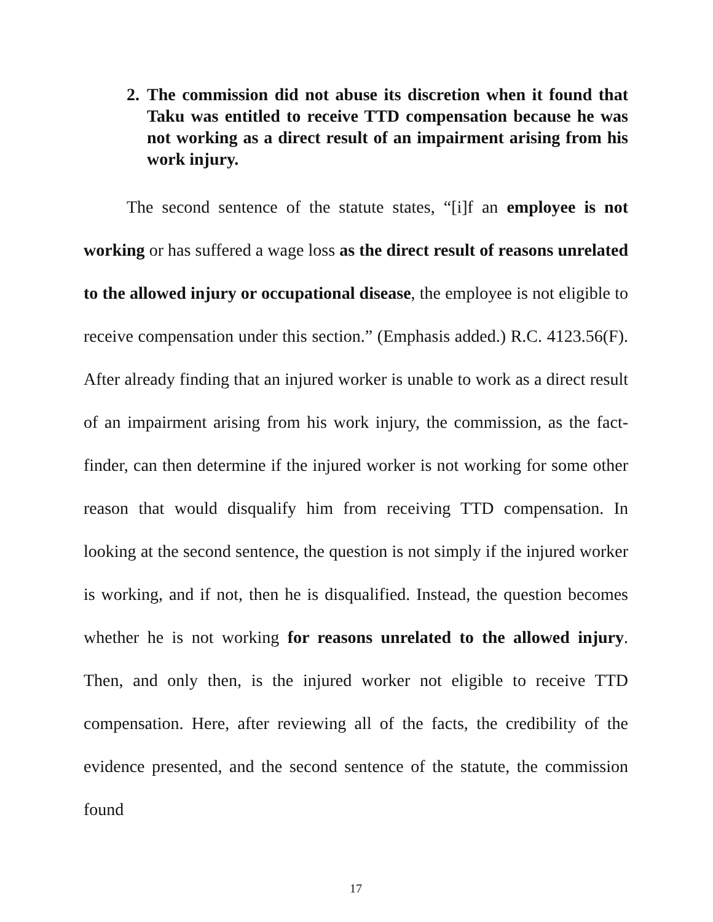2. The commission did not abuse its discretion when it found that Taku was entitled to receive TTD compensation because he was not working as a direct result of an impairment arising from his work injury.
The second sentence of the statute states, “[i]f an employee is not working or has suffered a wage loss as the direct result of reasons unrelated to the allowed injury or occupational disease, the employee is not eligible to receive compensation under this section.” (Emphasis added.) R.C. 4123.56(F). After already finding that an injured worker is unable to work as a direct result of an impairment arising from his work injury, the commission, as the fact-finder, can then determine if the injured worker is not working for some other reason that would disqualify him from receiving TTD compensation. In looking at the second sentence, the question is not simply if the injured worker is working, and if not, then he is disqualified. Instead, the question becomes whether he is not working for reasons unrelated to the allowed injury. Then, and only then, is the injured worker not eligible to receive TTD compensation. Here, after reviewing all of the facts, the credibility of the evidence presented, and the second sentence of the statute, the commission found
17